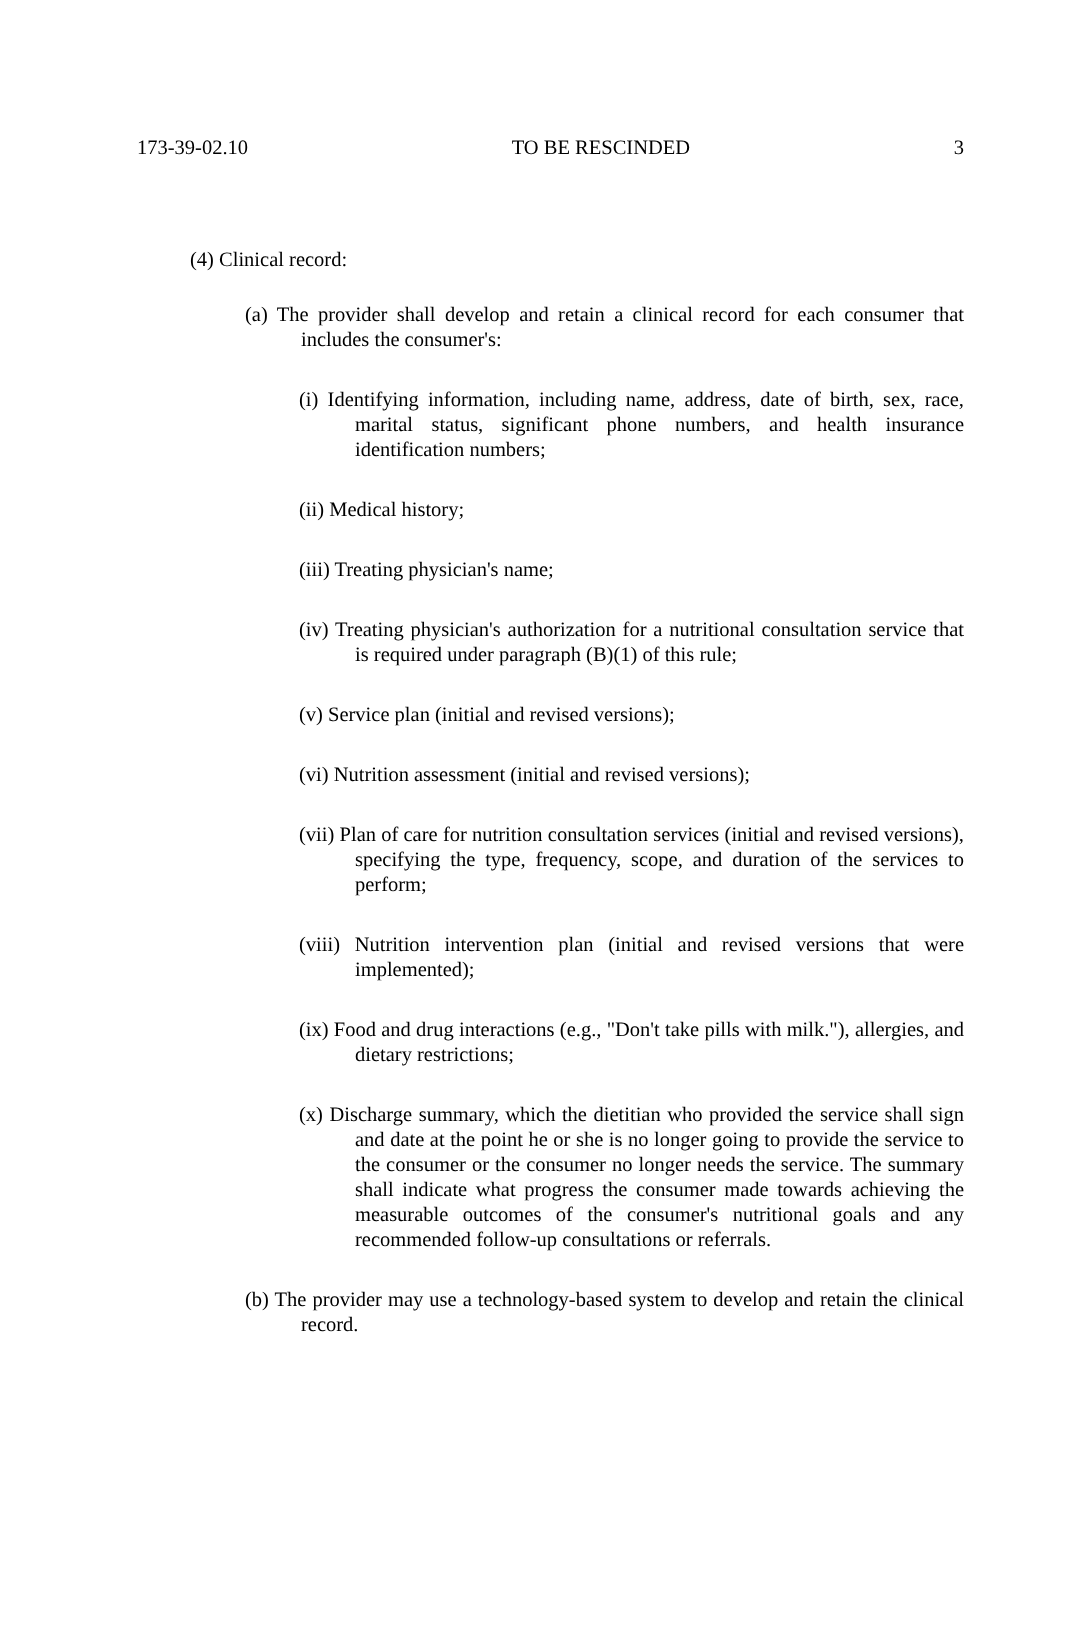173-39-02.10 TO BE RESCINDED 3
(4) Clinical record:
(a) The provider shall develop and retain a clinical record for each consumer that includes the consumer's:
(i) Identifying information, including name, address, date of birth, sex, race, marital status, significant phone numbers, and health insurance identification numbers;
(ii) Medical history;
(iii) Treating physician's name;
(iv) Treating physician's authorization for a nutritional consultation service that is required under paragraph (B)(1) of this rule;
(v) Service plan (initial and revised versions);
(vi) Nutrition assessment (initial and revised versions);
(vii) Plan of care for nutrition consultation services (initial and revised versions), specifying the type, frequency, scope, and duration of the services to perform;
(viii) Nutrition intervention plan (initial and revised versions that were implemented);
(ix) Food and drug interactions (e.g., "Don't take pills with milk."), allergies, and dietary restrictions;
(x) Discharge summary, which the dietitian who provided the service shall sign and date at the point he or she is no longer going to provide the service to the consumer or the consumer no longer needs the service. The summary shall indicate what progress the consumer made towards achieving the measurable outcomes of the consumer's nutritional goals and any recommended follow-up consultations or referrals.
(b) The provider may use a technology-based system to develop and retain the clinical record.